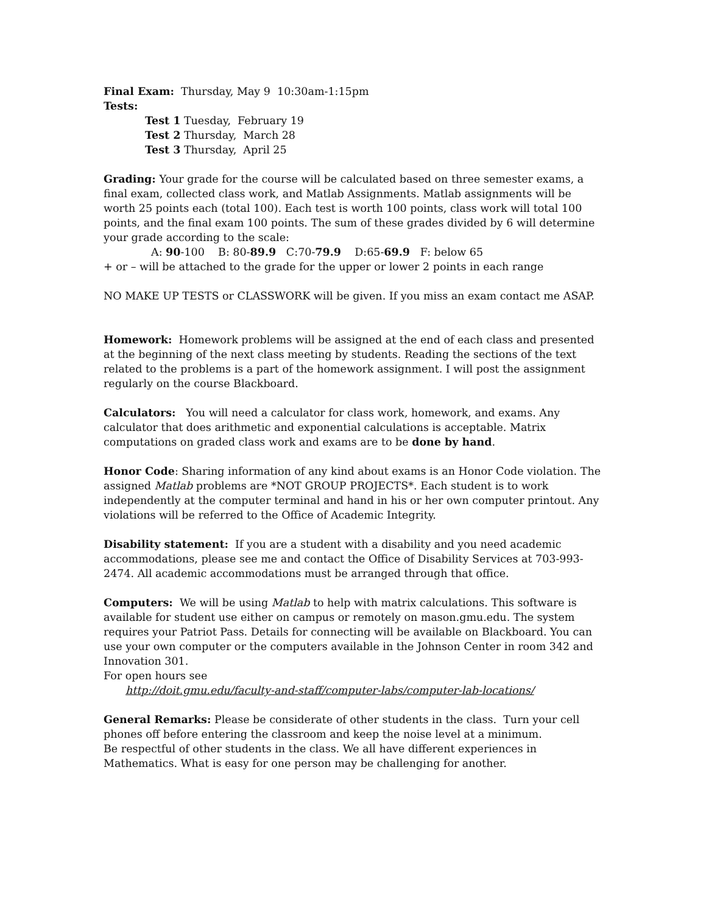Final Exam: Thursday, May 9 10:30am-1:15pm
Tests:
Test 1 Tuesday, February 19
Test 2 Thursday, March 28
Test 3 Thursday, April 25
Grading: Your grade for the course will be calculated based on three semester exams, a final exam, collected class work, and Matlab Assignments. Matlab assignments will be worth 25 points each (total 100). Each test is worth 100 points, class work will total 100 points, and the final exam 100 points. The sum of these grades divided by 6 will determine your grade according to the scale:
A: 90-100 B: 80-89.9 C:70-79.9 D:65-69.9 F: below 65
+ or – will be attached to the grade for the upper or lower 2 points in each range
NO MAKE UP TESTS or CLASSWORK will be given. If you miss an exam contact me ASAP.
Homework: Homework problems will be assigned at the end of each class and presented at the beginning of the next class meeting by students. Reading the sections of the text related to the problems is a part of the homework assignment. I will post the assignment regularly on the course Blackboard.
Calculators: You will need a calculator for class work, homework, and exams. Any calculator that does arithmetic and exponential calculations is acceptable. Matrix computations on graded class work and exams are to be done by hand.
Honor Code: Sharing information of any kind about exams is an Honor Code violation. The assigned Matlab problems are *NOT GROUP PROJECTS*. Each student is to work independently at the computer terminal and hand in his or her own computer printout. Any violations will be referred to the Office of Academic Integrity.
Disability statement: If you are a student with a disability and you need academic accommodations, please see me and contact the Office of Disability Services at 703-993-2474. All academic accommodations must be arranged through that office.
Computers: We will be using Matlab to help with matrix calculations. This software is available for student use either on campus or remotely on mason.gmu.edu. The system requires your Patriot Pass. Details for connecting will be available on Blackboard. You can use your own computer or the computers available in the Johnson Center in room 342 and Innovation 301.
For open hours see
http://doit.gmu.edu/faculty-and-staff/computer-labs/computer-lab-locations/
General Remarks: Please be considerate of other students in the class. Turn your cell phones off before entering the classroom and keep the noise level at a minimum.
Be respectful of other students in the class. We all have different experiences in Mathematics. What is easy for one person may be challenging for another.